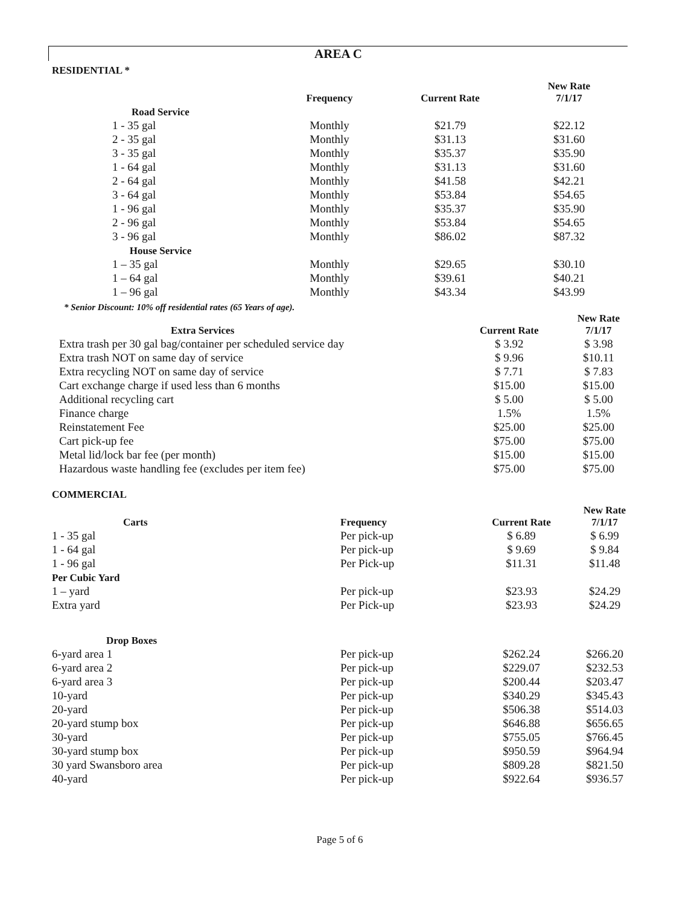AREA C
RESIDENTIAL *
| | Frequency | Current Rate | New Rate 7/1/17 |
| --- | --- | --- | --- |
| Road Service | | | |
| 1 - 35 gal | Monthly | $21.79 | $22.12 |
| 2 - 35 gal | Monthly | $31.13 | $31.60 |
| 3 - 35 gal | Monthly | $35.37 | $35.90 |
| 1 - 64 gal | Monthly | $31.13 | $31.60 |
| 2 - 64 gal | Monthly | $41.58 | $42.21 |
| 3 - 64 gal | Monthly | $53.84 | $54.65 |
| 1 - 96 gal | Monthly | $35.37 | $35.90 |
| 2 - 96 gal | Monthly | $53.84 | $54.65 |
| 3 - 96 gal | Monthly | $86.02 | $87.32 |
| House Service | | | |
| 1 – 35 gal | Monthly | $29.65 | $30.10 |
| 1 – 64 gal | Monthly | $39.61 | $40.21 |
| 1 – 96 gal | Monthly | $43.34 | $43.99 |
| * Senior Discount: 10% off residential rates (65 Years of age). | | | |
| Extra Services | Current Rate | New Rate 7/1/17 |
| --- | --- | --- |
| Extra trash per 30 gal bag/container per scheduled service day | $ 3.92 | $ 3.98 |
| Extra trash NOT on same day of service | $ 9.96 | $10.11 |
| Extra recycling NOT on same day of service | $ 7.71 | $ 7.83 |
| Cart exchange charge if used less than 6 months | $15.00 | $15.00 |
| Additional recycling cart | $ 5.00 | $ 5.00 |
| Finance charge | 1.5% | 1.5% |
| Reinstatement Fee | $25.00 | $25.00 |
| Cart pick-up fee | $75.00 | $75.00 |
| Metal lid/lock bar fee (per month) | $15.00 | $15.00 |
| Hazardous waste handling fee (excludes per item fee) | $75.00 | $75.00 |
COMMERCIAL
| Carts | Frequency | Current Rate | New Rate 7/1/17 |
| --- | --- | --- | --- |
| 1 - 35 gal | Per pick-up | $ 6.89 | $ 6.99 |
| 1 - 64 gal | Per pick-up | $ 9.69 | $ 9.84 |
| 1 - 96 gal | Per Pick-up | $11.31 | $11.48 |
| Per Cubic Yard | | | |
| 1 – yard | Per pick-up | $23.93 | $24.29 |
| Extra yard | Per Pick-up | $23.93 | $24.29 |
| Drop Boxes | | | |
| 6-yard area 1 | Per pick-up | $262.24 | $266.20 |
| 6-yard area 2 | Per pick-up | $229.07 | $232.53 |
| 6-yard area 3 | Per pick-up | $200.44 | $203.47 |
| 10-yard | Per pick-up | $340.29 | $345.43 |
| 20-yard | Per pick-up | $506.38 | $514.03 |
| 20-yard stump box | Per pick-up | $646.88 | $656.65 |
| 30-yard | Per pick-up | $755.05 | $766.45 |
| 30-yard stump box | Per pick-up | $950.59 | $964.94 |
| 30 yard Swansboro area | Per pick-up | $809.28 | $821.50 |
| 40-yard | Per pick-up | $922.64 | $936.57 |
Page 5 of 6